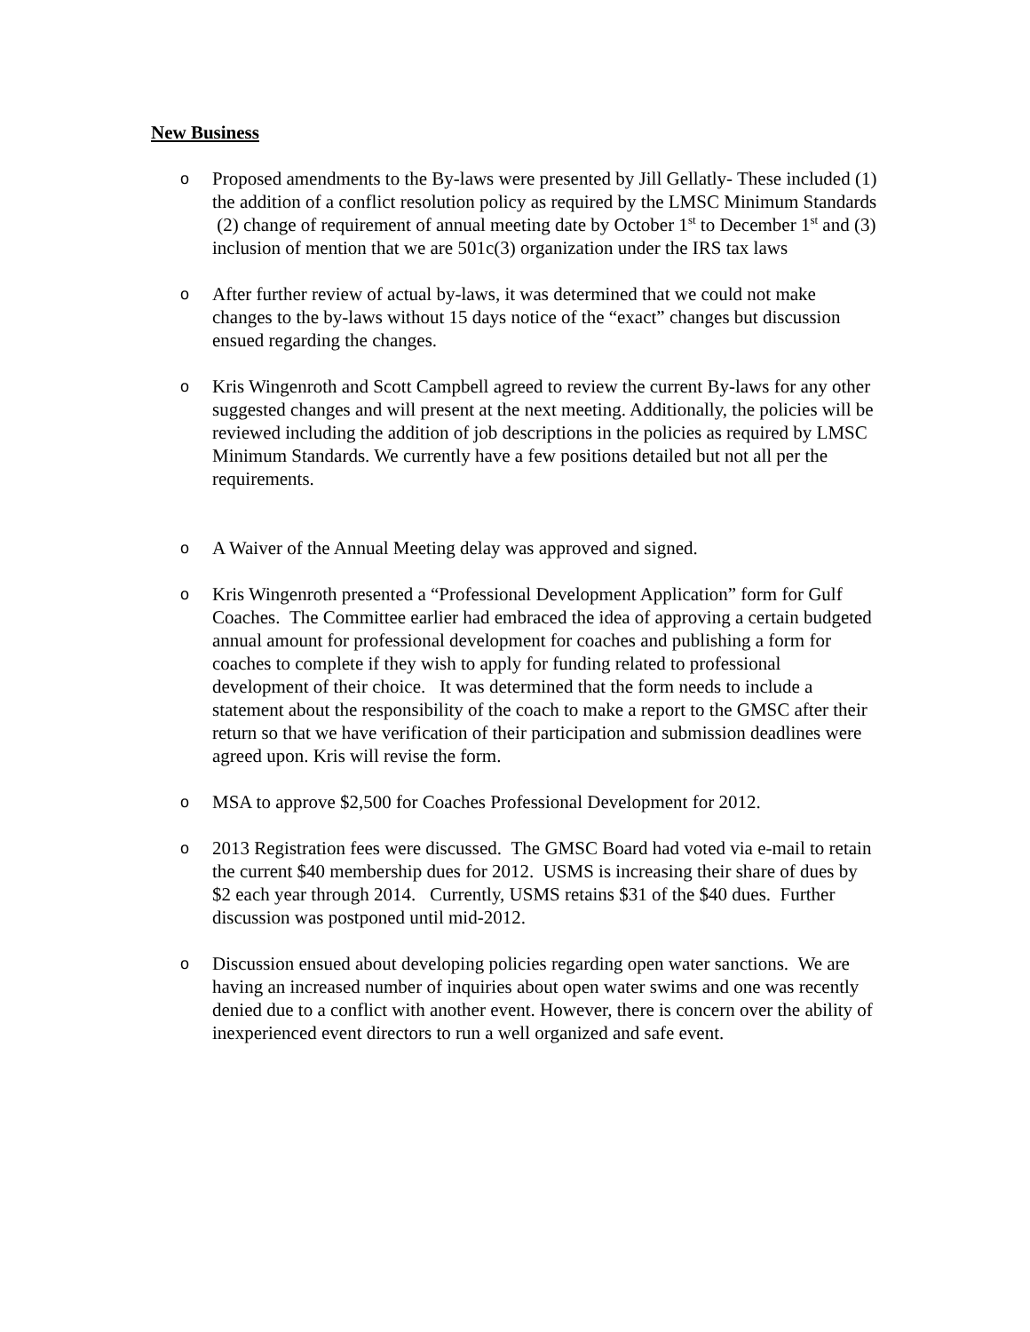New Business
o
Proposed amendments to the By-laws were presented by Jill Gellatly- These included (1) the addition of a conflict resolution policy as required by the LMSC Minimum Standards (2) change of requirement of annual meeting date by October 1<sup>st</sup> to December 1<sup>st</sup> and (3) inclusion of mention that we are 501c(3) organization under the IRS tax laws
o
After further review of actual by-laws, it was determined that we could not make changes to the by-laws without 15 days notice of the “exact” changes but discussion ensued regarding the changes.
o
Kris Wingenroth and Scott Campbell agreed to review the current By-laws for any other suggested changes and will present at the next meeting. Additionally, the policies will be reviewed including the addition of job descriptions in the policies as required by LMSC Minimum Standards. We currently have a few positions detailed but not all per the requirements.
o
A Waiver of the Annual Meeting delay was approved and signed.
o
Kris Wingenroth presented a “Professional Development Application” form for Gulf Coaches. The Committee earlier had embraced the idea of approving a certain budgeted annual amount for professional development for coaches and publishing a form for coaches to complete if they wish to apply for funding related to professional development of their choice. It was determined that the form needs to include a statement about the responsibility of the coach to make a report to the GMSC after their return so that we have verification of their participation and submission deadlines were agreed upon. Kris will revise the form.
o
MSA to approve $2,500 for Coaches Professional Development for 2012.
o
2013 Registration fees were discussed. The GMSC Board had voted via e-mail to retain the current $40 membership dues for 2012. USMS is increasing their share of dues by $2 each year through 2014. Currently, USMS retains $31 of the $40 dues. Further discussion was postponed until mid-2012.
o
Discussion ensued about developing policies regarding open water sanctions. We are having an increased number of inquiries about open water swims and one was recently denied due to a conflict with another event. However, there is concern over the ability of inexperienced event directors to run a well organized and safe event.